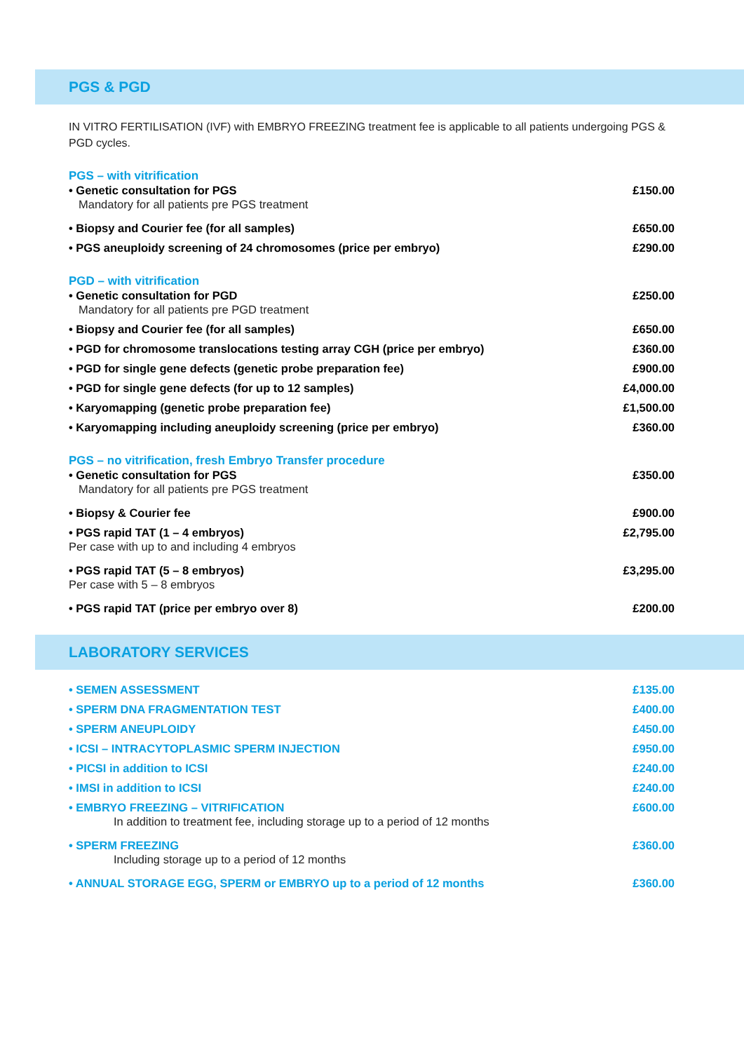PGS & PGD
IN VITRO FERTILISATION (IVF) with EMBRYO FREEZING treatment fee is applicable to all patients undergoing PGS & PGD cycles.
PGS – with vitrification
| • Genetic consultation for PGS Mandatory for all patients pre PGS treatment | £150.00 |
| • Biopsy and Courier fee (for all samples) | £650.00 |
| • PGS aneuploidy screening of 24 chromosomes (price per embryo) | £290.00 |
PGD – with vitrification
| • Genetic consultation for PGD Mandatory for all patients pre PGD treatment | £250.00 |
| • Biopsy and Courier fee (for all samples) | £650.00 |
| • PGD for chromosome translocations testing array CGH (price per embryo) | £360.00 |
| • PGD for single gene defects (genetic probe preparation fee) | £900.00 |
| • PGD for single gene defects (for up to 12 samples) | £4,000.00 |
| • Karyomapping (genetic probe preparation fee) | £1,500.00 |
| • Karyomapping including aneuploidy screening (price per embryo) | £360.00 |
PGS – no vitrification, fresh Embryo Transfer procedure
| • Genetic consultation for PGS Mandatory for all patients pre PGS treatment | £350.00 |
| • Biopsy & Courier fee | £900.00 |
| • PGS rapid TAT (1 – 4 embryos) Per case with up to and including 4 embryos | £2,795.00 |
| • PGS rapid TAT (5 – 8 embryos) Per case with 5 – 8 embryos | £3,295.00 |
| • PGS rapid TAT (price per embryo over 8) | £200.00 |
LABORATORY SERVICES
| • SEMEN ASSESSMENT | £135.00 |
| • SPERM DNA FRAGMENTATION TEST | £400.00 |
| • SPERM ANEUPLOIDY | £450.00 |
| • ICSI – INTRACYTOPLASMIC SPERM INJECTION | £950.00 |
| • PICSI in addition to ICSI | £240.00 |
| • IMSI in addition to ICSI | £240.00 |
| • EMBRYO FREEZING – VITRIFICATION In addition to treatment fee, including storage up to a period of 12 months | £600.00 |
| • SPERM FREEZING Including storage up to a period of 12 months | £360.00 |
| • ANNUAL STORAGE EGG, SPERM or EMBRYO up to a period of 12 months | £360.00 |